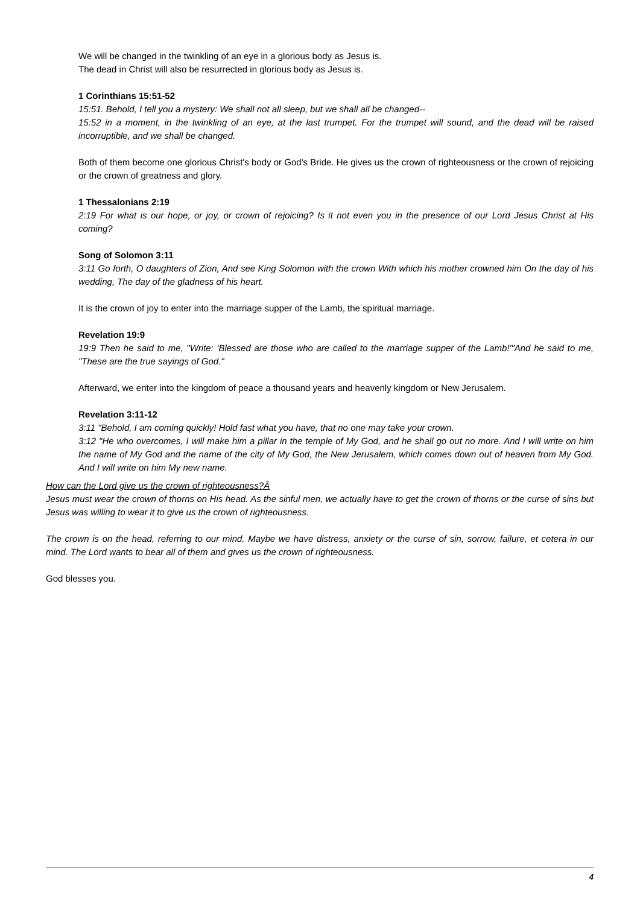We will be changed in the twinkling of an eye in a glorious body as Jesus is.
The dead in Christ will also be resurrected in glorious body as Jesus is.
1 Corinthians 15:51-52
15:51. Behold, I tell you a mystery: We shall not all sleep, but we shall all be changed--
15:52 in a moment, in the twinkling of an eye, at the last trumpet. For the trumpet will sound, and the dead will be raised incorruptible, and we shall be changed.
Both of them become one glorious Christ's body or God's Bride. He gives us the crown of righteousness or the crown of rejoicing or the crown of greatness and glory.
1 Thessalonians 2:19
2:19 For what is our hope, or joy, or crown of rejoicing? Is it not even you in the presence of our Lord Jesus Christ at His coming?
Song of Solomon 3:11
3:11 Go forth, O daughters of Zion, And see King Solomon with the crown With which his mother crowned him On the day of his wedding, The day of the gladness of his heart.
It is the crown of joy to enter into the marriage supper of the Lamb, the spiritual marriage.
Revelation 19:9
19:9 Then he said to me, "Write: 'Blessed are those who are called to the marriage supper of the Lamb!'"And he said to me, "These are the true sayings of God."
Afterward, we enter into the kingdom of peace a thousand years and heavenly kingdom or New Jerusalem.
Revelation 3:11-12
3:11 "Behold, I am coming quickly! Hold fast what you have, that no one may take your crown.
3:12 "He who overcomes, I will make him a pillar in the temple of My God, and he shall go out no more. And I will write on him the name of My God and the name of the city of My God, the New Jerusalem, which comes down out of heaven from My God. And I will write on him My new name.
How can the Lord give us the crown of righteousness?Â
Jesus must wear the crown of thorns on His head. As the sinful men, we actually have to get the crown of thorns or the curse of sins but Jesus was willing to wear it to give us the crown of righteousness.
The crown is on the head, referring to our mind. Maybe we have distress, anxiety or the curse of sin, sorrow, failure, et cetera in our mind. The Lord wants to bear all of them and gives us the crown of righteousness.
God blesses you.
4